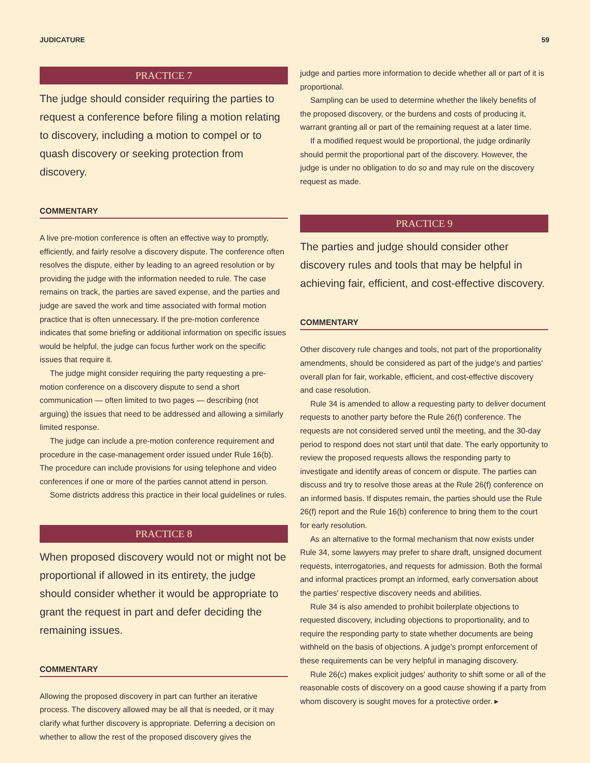JUDICATURE 59
PRACTICE 7
The judge should consider requiring the parties to request a conference before filing a motion relating to discovery, including a motion to compel or to quash discovery or seeking protection from discovery.
COMMENTARY
A live pre-motion conference is often an effective way to promptly, efficiently, and fairly resolve a discovery dispute. The conference often resolves the dispute, either by leading to an agreed resolution or by providing the judge with the information needed to rule. The case remains on track, the parties are saved expense, and the parties and judge are saved the work and time associated with formal motion practice that is often unnecessary. If the pre-motion conference indicates that some briefing or additional information on specific issues would be helpful, the judge can focus further work on the specific issues that require it.
The judge might consider requiring the party requesting a pre-motion conference on a discovery dispute to send a short communication — often limited to two pages — describing (not arguing) the issues that need to be addressed and allowing a similarly limited response.
The judge can include a pre-motion conference requirement and procedure in the case-management order issued under Rule 16(b). The procedure can include provisions for using telephone and video conferences if one or more of the parties cannot attend in person.
Some districts address this practice in their local guidelines or rules.
PRACTICE 8
When proposed discovery would not or might not be proportional if allowed in its entirety, the judge should consider whether it would be appropriate to grant the request in part and defer deciding the remaining issues.
COMMENTARY
Allowing the proposed discovery in part can further an iterative process. The discovery allowed may be all that is needed, or it may clarify what further discovery is appropriate. Deferring a decision on whether to allow the rest of the proposed discovery gives the
judge and parties more information to decide whether all or part of it is proportional.
Sampling can be used to determine whether the likely benefits of the proposed discovery, or the burdens and costs of producing it, warrant granting all or part of the remaining request at a later time.
If a modified request would be proportional, the judge ordinarily should permit the proportional part of the discovery. However, the judge is under no obligation to do so and may rule on the discovery request as made.
PRACTICE 9
The parties and judge should consider other discovery rules and tools that may be helpful in achieving fair, efficient, and cost-effective discovery.
COMMENTARY
Other discovery rule changes and tools, not part of the proportionality amendments, should be considered as part of the judge's and parties' overall plan for fair, workable, efficient, and cost-effective discovery and case resolution.
Rule 34 is amended to allow a requesting party to deliver document requests to another party before the Rule 26(f) conference. The requests are not considered served until the meeting, and the 30-day period to respond does not start until that date. The early opportunity to review the proposed requests allows the responding party to investigate and identify areas of concern or dispute. The parties can discuss and try to resolve those areas at the Rule 26(f) conference on an informed basis. If disputes remain, the parties should use the Rule 26(f) report and the Rule 16(b) conference to bring them to the court for early resolution.
As an alternative to the formal mechanism that now exists under Rule 34, some lawyers may prefer to share draft, unsigned document requests, interrogatories, and requests for admission. Both the formal and informal practices prompt an informed, early conversation about the parties' respective discovery needs and abilities.
Rule 34 is also amended to prohibit boilerplate objections to requested discovery, including objections to proportionality, and to require the responding party to state whether documents are being withheld on the basis of objections. A judge's prompt enforcement of these requirements can be very helpful in managing discovery.
Rule 26(c) makes explicit judges' authority to shift some or all of the reasonable costs of discovery on a good cause showing if a party from whom discovery is sought moves for a protective order. ▸